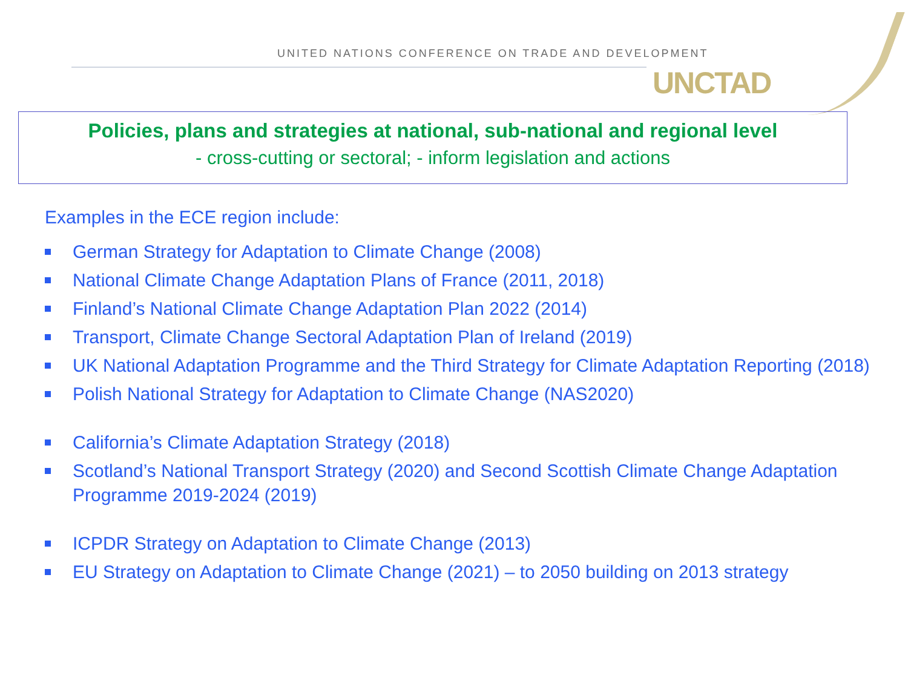UNITED NATIONS CONFERENCE ON TRADE AND DEVELOPMENT
UNCTAD
Policies, plans and strategies at national, sub-national and regional level
- cross-cutting or sectoral; - inform legislation and actions
Examples in the ECE region include:
German Strategy for Adaptation to Climate Change (2008)
National Climate Change Adaptation Plans of France (2011, 2018)
Finland’s National Climate Change Adaptation Plan 2022 (2014)
Transport, Climate Change Sectoral Adaptation Plan of Ireland (2019)
UK National Adaptation Programme and the Third Strategy for Climate Adaptation Reporting (2018)
Polish National Strategy for Adaptation to Climate Change (NAS2020)
California’s Climate Adaptation Strategy (2018)
Scotland’s National Transport Strategy (2020) and Second Scottish Climate Change Adaptation Programme 2019-2024 (2019)
ICPDR Strategy on Adaptation to Climate Change (2013)
EU Strategy on Adaptation to Climate Change (2021) – to 2050 building on 2013 strategy